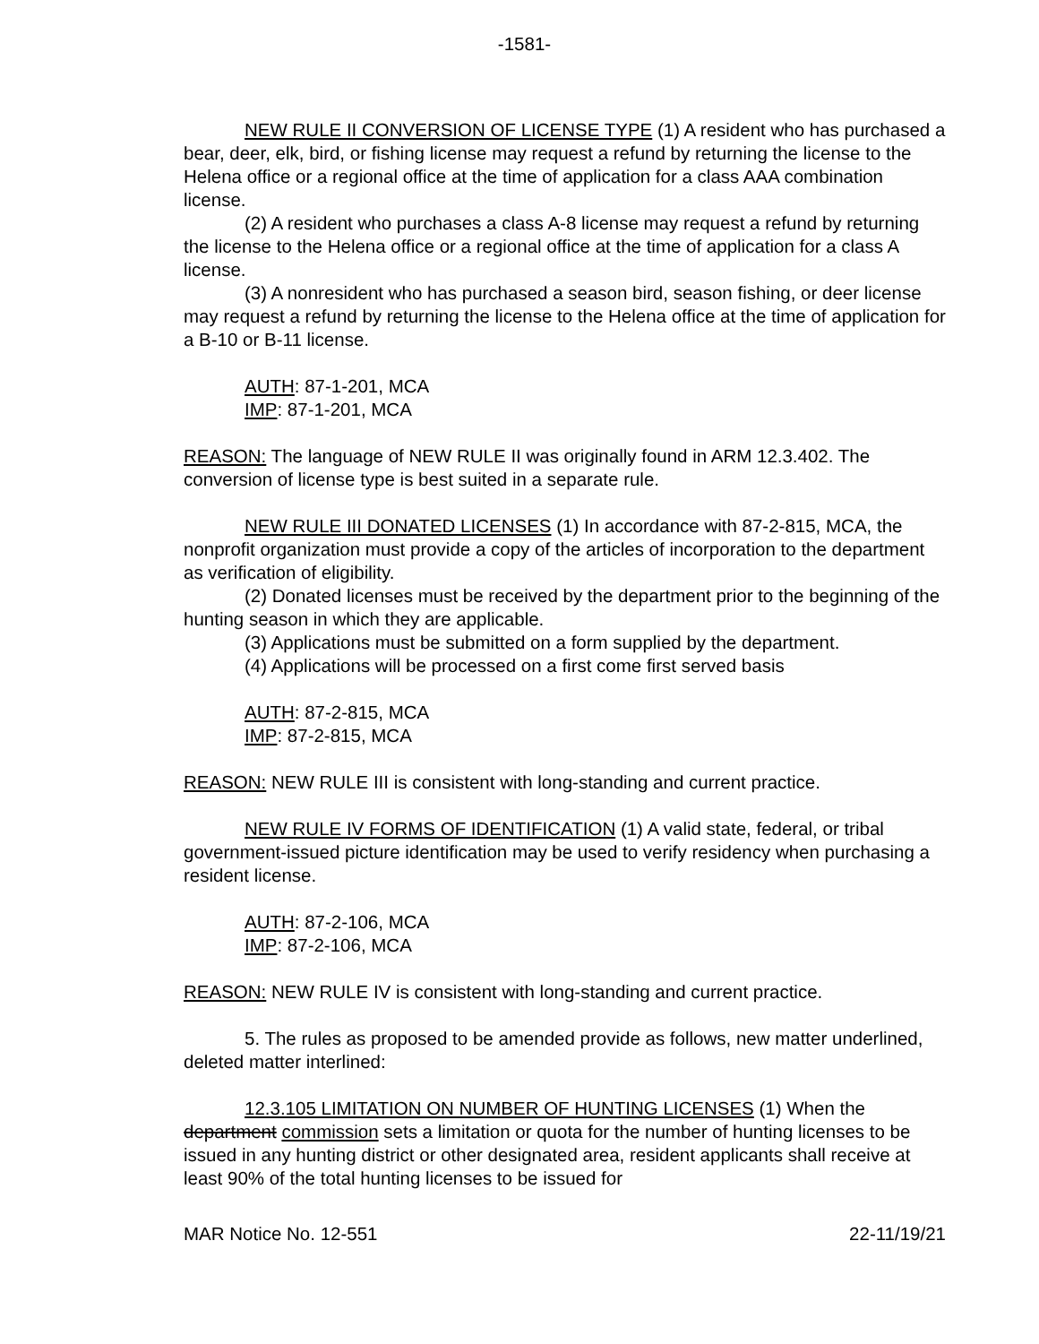-1581-
NEW RULE II CONVERSION OF LICENSE TYPE (1) A resident who has purchased a bear, deer, elk, bird, or fishing license may request a refund by returning the license to the Helena office or a regional office at the time of application for a class AAA combination license.
(2) A resident who purchases a class A-8 license may request a refund by returning the license to the Helena office or a regional office at the time of application for a class A license.
(3) A nonresident who has purchased a season bird, season fishing, or deer license may request a refund by returning the license to the Helena office at the time of application for a B-10 or B-11 license.
AUTH: 87-1-201, MCA
IMP: 87-1-201, MCA
REASON: The language of NEW RULE II was originally found in ARM 12.3.402. The conversion of license type is best suited in a separate rule.
NEW RULE III DONATED LICENSES (1) In accordance with 87-2-815, MCA, the nonprofit organization must provide a copy of the articles of incorporation to the department as verification of eligibility.
(2) Donated licenses must be received by the department prior to the beginning of the hunting season in which they are applicable.
(3) Applications must be submitted on a form supplied by the department.
(4) Applications will be processed on a first come first served basis
AUTH: 87-2-815, MCA
IMP: 87-2-815, MCA
REASON: NEW RULE III is consistent with long-standing and current practice.
NEW RULE IV FORMS OF IDENTIFICATION (1) A valid state, federal, or tribal government-issued picture identification may be used to verify residency when purchasing a resident license.
AUTH: 87-2-106, MCA
IMP: 87-2-106, MCA
REASON: NEW RULE IV is consistent with long-standing and current practice.
5. The rules as proposed to be amended provide as follows, new matter underlined, deleted matter interlined:
12.3.105 LIMITATION ON NUMBER OF HUNTING LICENSES (1) When the department commission sets a limitation or quota for the number of hunting licenses to be issued in any hunting district or other designated area, resident applicants shall receive at least 90% of the total hunting licenses to be issued for
MAR Notice No. 12-551 22-11/19/21